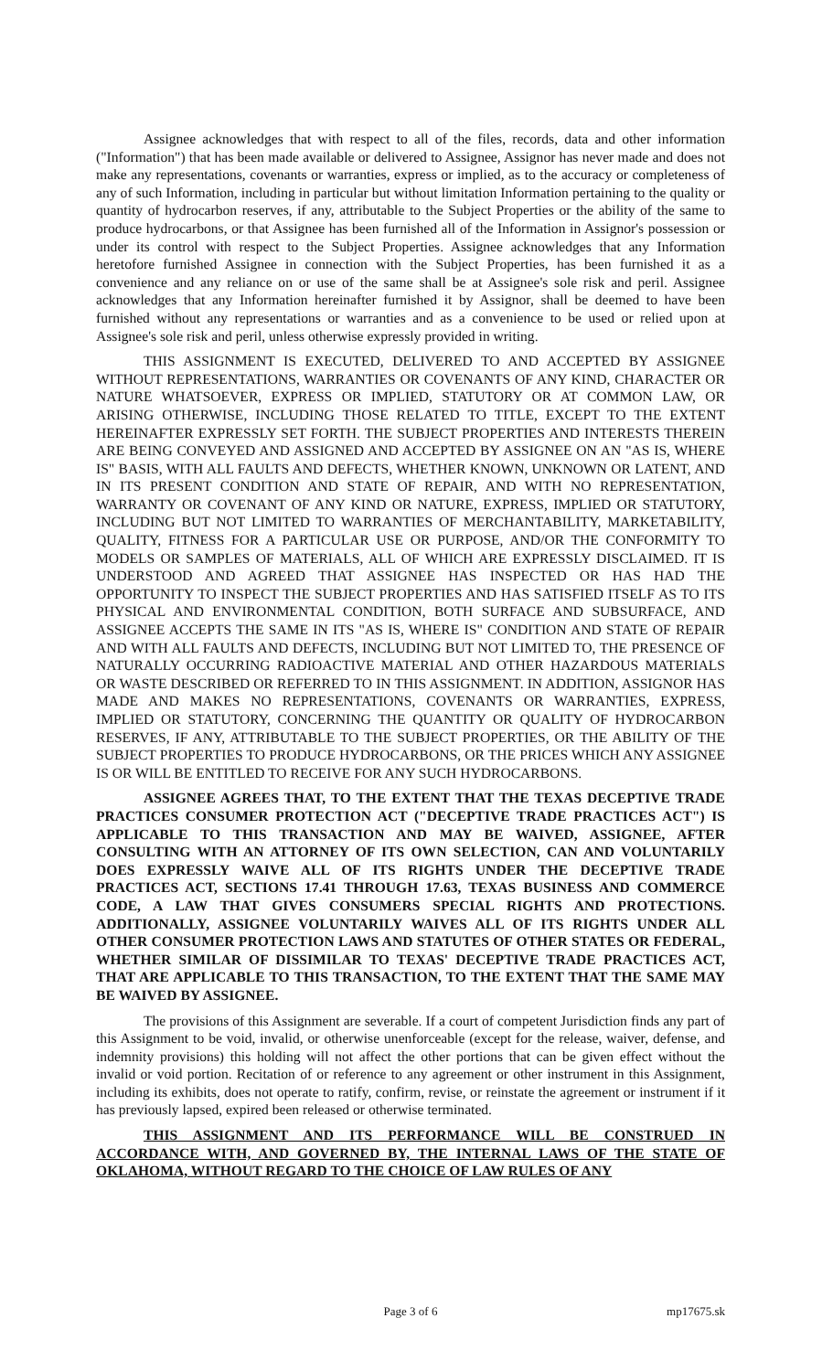Assignee acknowledges that with respect to all of the files, records, data and other information ("Information") that has been made available or delivered to Assignee, Assignor has never made and does not make any representations, covenants or warranties, express or implied, as to the accuracy or completeness of any of such Information, including in particular but without limitation Information pertaining to the quality or quantity of hydrocarbon reserves, if any, attributable to the Subject Properties or the ability of the same to produce hydrocarbons, or that Assignee has been furnished all of the Information in Assignor's possession or under its control with respect to the Subject Properties. Assignee acknowledges that any Information heretofore furnished Assignee in connection with the Subject Properties, has been furnished it as a convenience and any reliance on or use of the same shall be at Assignee's sole risk and peril. Assignee acknowledges that any Information hereinafter furnished it by Assignor, shall be deemed to have been furnished without any representations or warranties and as a convenience to be used or relied upon at Assignee's sole risk and peril, unless otherwise expressly provided in writing.
THIS ASSIGNMENT IS EXECUTED, DELIVERED TO AND ACCEPTED BY ASSIGNEE WITHOUT REPRESENTATIONS, WARRANTIES OR COVENANTS OF ANY KIND, CHARACTER OR NATURE WHATSOEVER, EXPRESS OR IMPLIED, STATUTORY OR AT COMMON LAW, OR ARISING OTHERWISE, INCLUDING THOSE RELATED TO TITLE, EXCEPT TO THE EXTENT HEREINAFTER EXPRESSLY SET FORTH. THE SUBJECT PROPERTIES AND INTERESTS THEREIN ARE BEING CONVEYED AND ASSIGNED AND ACCEPTED BY ASSIGNEE ON AN "AS IS, WHERE IS" BASIS, WITH ALL FAULTS AND DEFECTS, WHETHER KNOWN, UNKNOWN OR LATENT, AND IN ITS PRESENT CONDITION AND STATE OF REPAIR, AND WITH NO REPRESENTATION, WARRANTY OR COVENANT OF ANY KIND OR NATURE, EXPRESS, IMPLIED OR STATUTORY, INCLUDING BUT NOT LIMITED TO WARRANTIES OF MERCHANTABILITY, MARKETABILITY, QUALITY, FITNESS FOR A PARTICULAR USE OR PURPOSE, AND/OR THE CONFORMITY TO MODELS OR SAMPLES OF MATERIALS, ALL OF WHICH ARE EXPRESSLY DISCLAIMED. IT IS UNDERSTOOD AND AGREED THAT ASSIGNEE HAS INSPECTED OR HAS HAD THE OPPORTUNITY TO INSPECT THE SUBJECT PROPERTIES AND HAS SATISFIED ITSELF AS TO ITS PHYSICAL AND ENVIRONMENTAL CONDITION, BOTH SURFACE AND SUBSURFACE, AND ASSIGNEE ACCEPTS THE SAME IN ITS "AS IS, WHERE IS" CONDITION AND STATE OF REPAIR AND WITH ALL FAULTS AND DEFECTS, INCLUDING BUT NOT LIMITED TO, THE PRESENCE OF NATURALLY OCCURRING RADIOACTIVE MATERIAL AND OTHER HAZARDOUS MATERIALS OR WASTE DESCRIBED OR REFERRED TO IN THIS ASSIGNMENT. IN ADDITION, ASSIGNOR HAS MADE AND MAKES NO REPRESENTATIONS, COVENANTS OR WARRANTIES, EXPRESS, IMPLIED OR STATUTORY, CONCERNING THE QUANTITY OR QUALITY OF HYDROCARBON RESERVES, IF ANY, ATTRIBUTABLE TO THE SUBJECT PROPERTIES, OR THE ABILITY OF THE SUBJECT PROPERTIES TO PRODUCE HYDROCARBONS, OR THE PRICES WHICH ANY ASSIGNEE IS OR WILL BE ENTITLED TO RECEIVE FOR ANY SUCH HYDROCARBONS.
ASSIGNEE AGREES THAT, TO THE EXTENT THAT THE TEXAS DECEPTIVE TRADE PRACTICES CONSUMER PROTECTION ACT ("DECEPTIVE TRADE PRACTICES ACT") IS APPLICABLE TO THIS TRANSACTION AND MAY BE WAIVED, ASSIGNEE, AFTER CONSULTING WITH AN ATTORNEY OF ITS OWN SELECTION, CAN AND VOLUNTARILY DOES EXPRESSLY WAIVE ALL OF ITS RIGHTS UNDER THE DECEPTIVE TRADE PRACTICES ACT, SECTIONS 17.41 THROUGH 17.63, TEXAS BUSINESS AND COMMERCE CODE, A LAW THAT GIVES CONSUMERS SPECIAL RIGHTS AND PROTECTIONS. ADDITIONALLY, ASSIGNEE VOLUNTARILY WAIVES ALL OF ITS RIGHTS UNDER ALL OTHER CONSUMER PROTECTION LAWS AND STATUTES OF OTHER STATES OR FEDERAL, WHETHER SIMILAR OF DISSIMILAR TO TEXAS' DECEPTIVE TRADE PRACTICES ACT, THAT ARE APPLICABLE TO THIS TRANSACTION, TO THE EXTENT THAT THE SAME MAY BE WAIVED BY ASSIGNEE.
The provisions of this Assignment are severable. If a court of competent Jurisdiction finds any part of this Assignment to be void, invalid, or otherwise unenforceable (except for the release, waiver, defense, and indemnity provisions) this holding will not affect the other portions that can be given effect without the invalid or void portion. Recitation of or reference to any agreement or other instrument in this Assignment, including its exhibits, does not operate to ratify, confirm, revise, or reinstate the agreement or instrument if it has previously lapsed, expired been released or otherwise terminated.
THIS ASSIGNMENT AND ITS PERFORMANCE WILL BE CONSTRUED IN ACCORDANCE WITH, AND GOVERNED BY, THE INTERNAL LAWS OF THE STATE OF OKLAHOMA, WITHOUT REGARD TO THE CHOICE OF LAW RULES OF ANY
Page 3 of 6 mp17675.sk